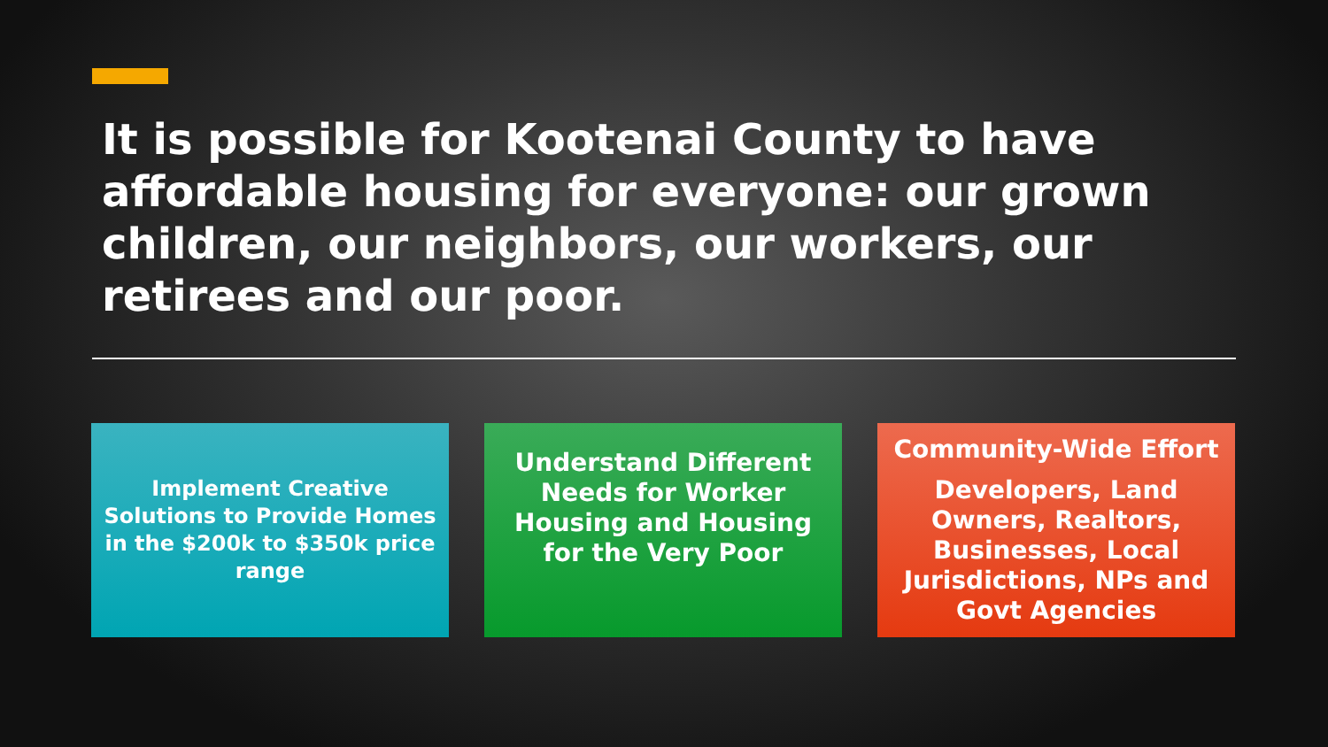It is possible for Kootenai County to have affordable housing for everyone: our grown children, our neighbors, our workers, our retirees and our poor.
Implement Creative Solutions to Provide Homes in the $200k to $350k price range
Understand Different Needs for Worker Housing and Housing for the Very Poor
Community-Wide Effort
Developers, Land Owners, Realtors, Businesses, Local Jurisdictions, NPs and Govt Agencies